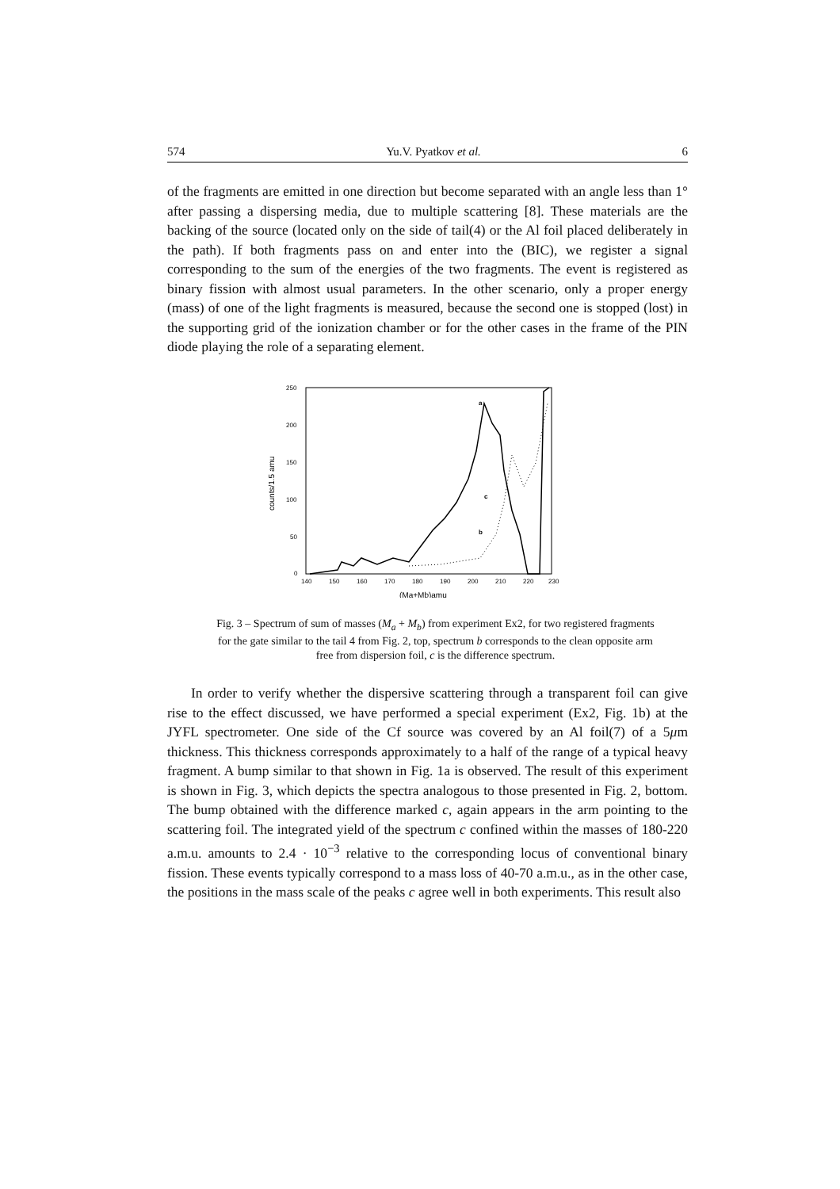574 Yu.V. Pyatkov et al. 6
of the fragments are emitted in one direction but become separated with an angle less than 1° after passing a dispersing media, due to multiple scattering [8]. These materials are the backing of the source (located only on the side of tail(4) or the Al foil placed deliberately in the path). If both fragments pass on and enter into the (BIC), we register a signal corresponding to the sum of the energies of the two fragments. The event is registered as binary fission with almost usual parameters. In the other scenario, only a proper energy (mass) of one of the light fragments is measured, because the second one is stopped (lost) in the supporting grid of the ionization chamber or for the other cases in the frame of the PIN diode playing the role of a separating element.
250
200
150
100
50
0
140
150
160
170
180
190
200
210
220
230
counts/1.5 amu
(Ma+Mb)amu
a
c
b
Fig. 3 – Spectrum of sum of masses (M<sub>a</sub> + M<sub>b</sub>) from experiment Ex2, for two registered fragments for the gate similar to the tail 4 from Fig. 2, top, spectrum b corresponds to the clean opposite arm free from dispersion foil, c is the difference spectrum.
In order to verify whether the dispersive scattering through a transparent foil can give rise to the effect discussed, we have performed a special experiment (Ex2, Fig. 1b) at the JYFL spectrometer. One side of the Cf source was covered by an Al foil(7) of a 5μm thickness. This thickness corresponds approximately to a half of the range of a typical heavy fragment. A bump similar to that shown in Fig. 1a is observed. The result of this experiment is shown in Fig. 3, which depicts the spectra analogous to those presented in Fig. 2, bottom. The bump obtained with the difference marked c, again appears in the arm pointing to the scattering foil. The integrated yield of the spectrum c confined within the masses of 180-220 a.m.u. amounts to 2.4 · 10<sup>−3</sup> relative to the corresponding locus of conventional binary fission. These events typically correspond to a mass loss of 40-70 a.m.u., as in the other case, the positions in the mass scale of the peaks c agree well in both experiments. This result also